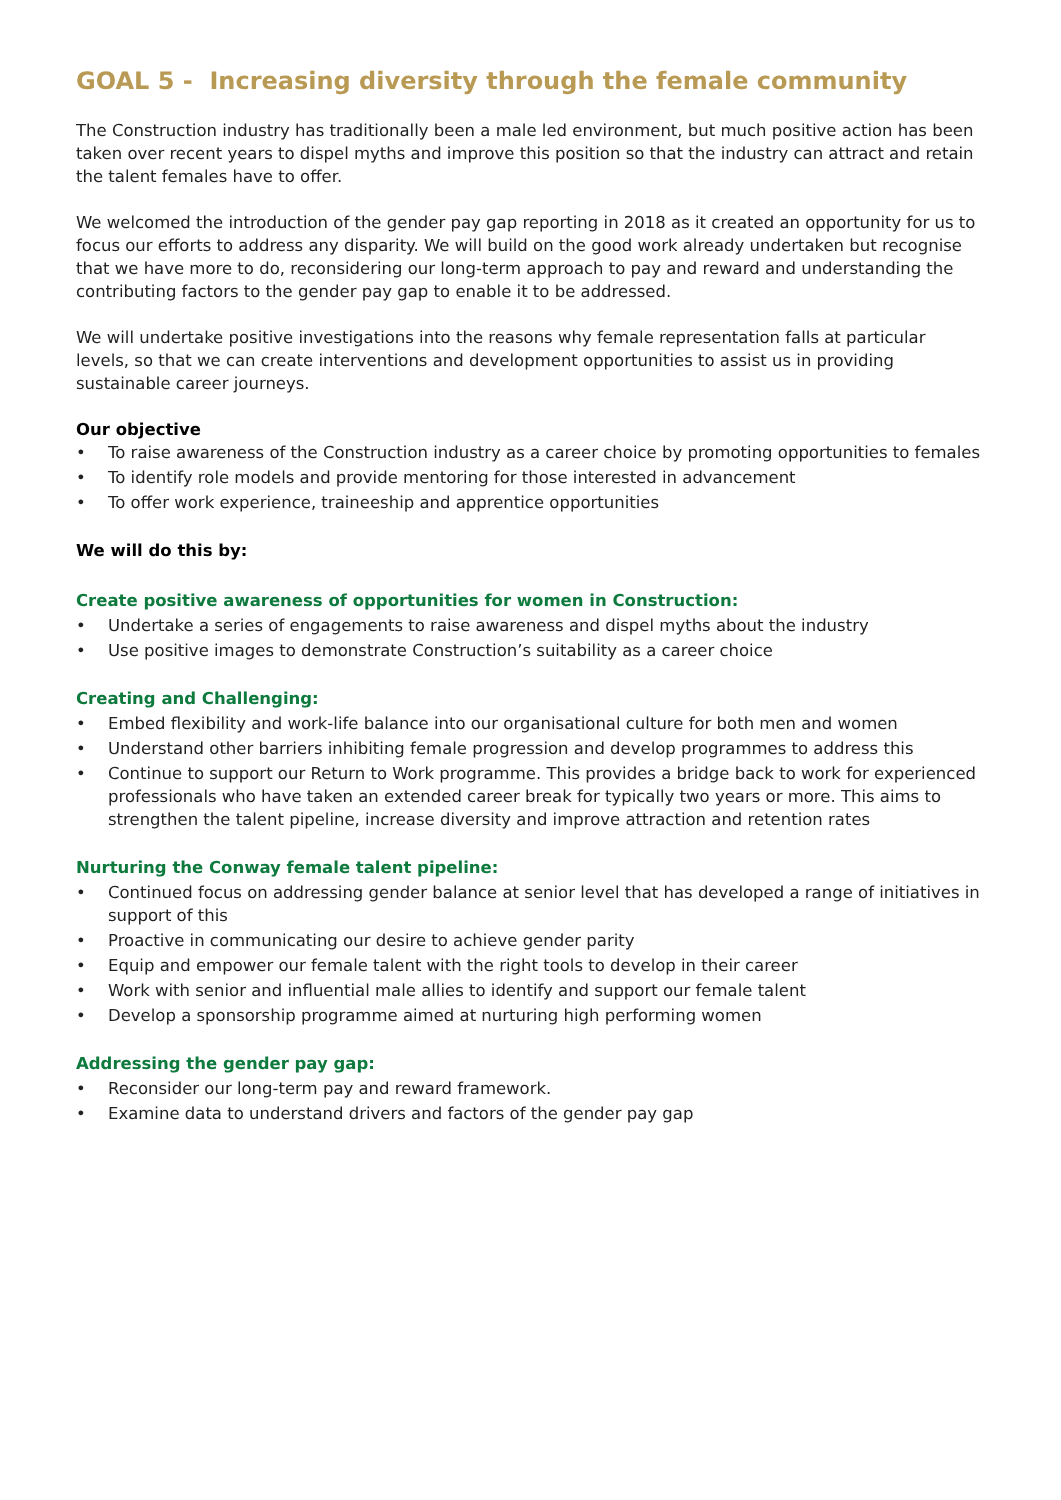GOAL 5 - Increasing diversity through the female community
The Construction industry has traditionally been a male led environment, but much positive action has been taken over recent years to dispel myths and improve this position so that the industry can attract and retain the talent females have to offer.
We welcomed the introduction of the gender pay gap reporting in 2018 as it created an opportunity for us to focus our efforts to address any disparity. We will build on the good work already undertaken but recognise that we have more to do, reconsidering our long-term approach to pay and reward and understanding the contributing factors to the gender pay gap to enable it to be addressed.
We will undertake positive investigations into the reasons why female representation falls at particular levels, so that we can create interventions and development opportunities to assist us in providing sustainable career journeys.
Our objective
• To raise awareness of the Construction industry as a career choice by promoting opportunities to females
• To identify role models and provide mentoring for those interested in advancement
• To offer work experience, traineeship and apprentice opportunities
We will do this by:
Create positive awareness of opportunities for women in Construction:
• Undertake a series of engagements to raise awareness and dispel myths about the industry
• Use positive images to demonstrate Construction’s suitability as a career choice
Creating and Challenging:
• Embed flexibility and work-life balance into our organisational culture for both men and women
• Understand other barriers inhibiting female progression and develop programmes to address this
• Continue to support our Return to Work programme. This provides a bridge back to work for experienced professionals who have taken an extended career break for typically two years or more. This aims to strengthen the talent pipeline, increase diversity and improve attraction and retention rates
Nurturing the Conway female talent pipeline:
• Continued focus on addressing gender balance at senior level that has developed a range of initiatives in support of this
• Proactive in communicating our desire to achieve gender parity
• Equip and empower our female talent with the right tools to develop in their career
• Work with senior and influential male allies to identify and support our female talent
• Develop a sponsorship programme aimed at nurturing high performing women
Addressing the gender pay gap:
• Reconsider our long-term pay and reward framework.
• Examine data to understand drivers and factors of the gender pay gap